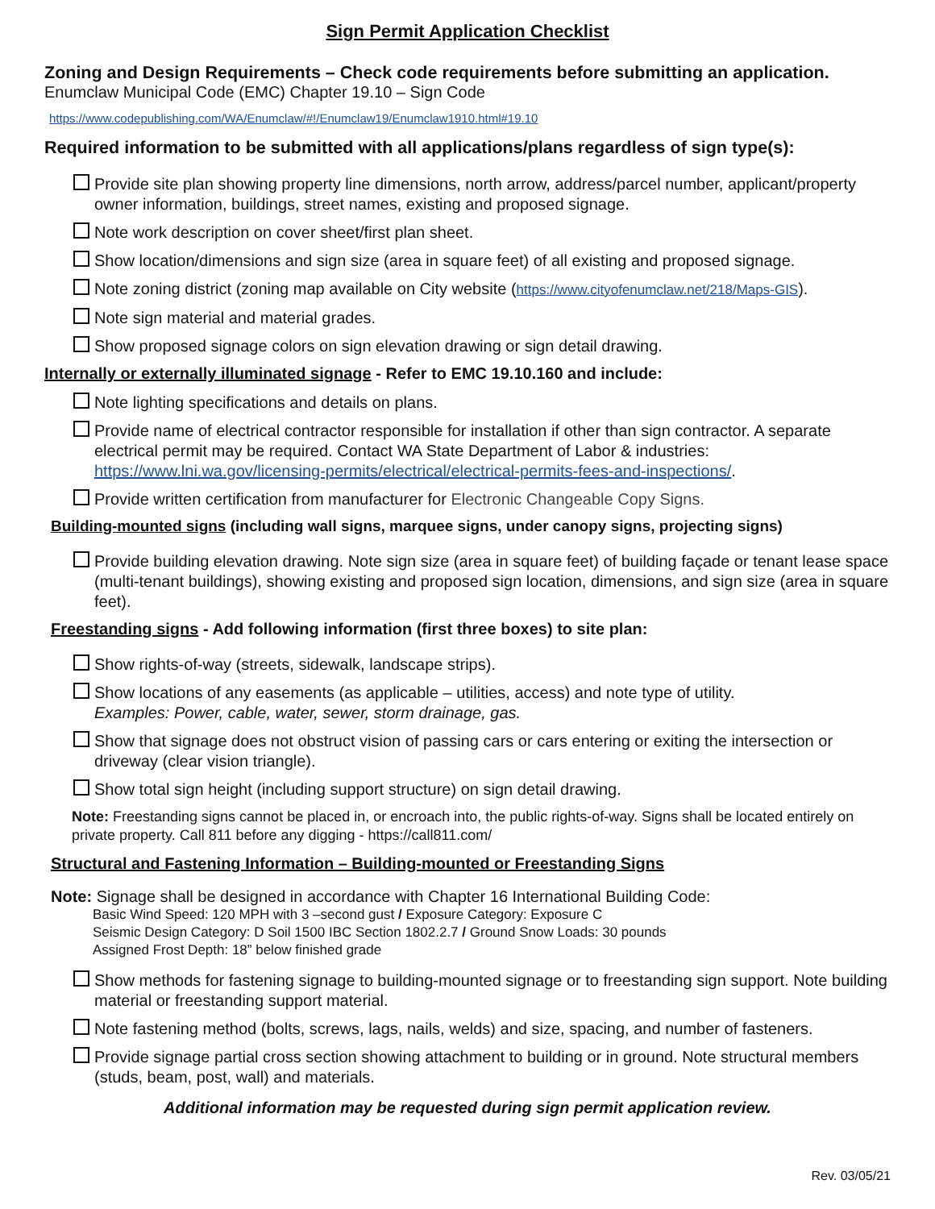Sign Permit Application Checklist
Zoning and Design Requirements – Check code requirements before submitting an application.
Enumclaw Municipal Code (EMC) Chapter 19.10 – Sign Code
https://www.codepublishing.com/WA/Enumclaw/#!/Enumclaw19/Enumclaw1910.html#19.10
Required information to be submitted with all applications/plans regardless of sign type(s):
Provide site plan showing property line dimensions, north arrow, address/parcel number, applicant/property owner information, buildings, street names, existing and proposed signage.
Note work description on cover sheet/first plan sheet.
Show location/dimensions and sign size (area in square feet) of all existing and proposed signage.
Note zoning district (zoning map available on City website (https://www.cityofenumclaw.net/218/Maps-GIS).
Note sign material and material grades.
Show proposed signage colors on sign elevation drawing or sign detail drawing.
Internally or externally illuminated signage - Refer to EMC 19.10.160 and include:
Note lighting specifications and details on plans.
Provide name of electrical contractor responsible for installation if other than sign contractor. A separate electrical permit may be required. Contact WA State Department of Labor & industries: https://www.lni.wa.gov/licensing-permits/electrical/electrical-permits-fees-and-inspections/.
Provide written certification from manufacturer for Electronic Changeable Copy Signs.
Building-mounted signs (including wall signs, marquee signs, under canopy signs, projecting signs)
Provide building elevation drawing. Note sign size (area in square feet) of building façade or tenant lease space (multi-tenant buildings), showing existing and proposed sign location, dimensions, and sign size (area in square feet).
Freestanding signs - Add following information (first three boxes) to site plan:
Show rights-of-way (streets, sidewalk, landscape strips).
Show locations of any easements (as applicable – utilities, access) and note type of utility.
Examples: Power, cable, water, sewer, storm drainage, gas.
Show that signage does not obstruct vision of passing cars or cars entering or exiting the intersection or driveway (clear vision triangle).
Show total sign height (including support structure) on sign detail drawing.
Note: Freestanding signs cannot be placed in, or encroach into, the public rights-of-way. Signs shall be located entirely on private property. Call 811 before any digging - https://call811.com/
Structural and Fastening Information – Building-mounted or Freestanding Signs
Note: Signage shall be designed in accordance with Chapter 16 International Building Code:
Basic Wind Speed: 120 MPH with 3 –second gust / Exposure Category: Exposure C
Seismic Design Category: D Soil 1500 IBC Section 1802.2.7 / Ground Snow Loads: 30 pounds
Assigned Frost Depth: 18” below finished grade
Show methods for fastening signage to building-mounted signage or to freestanding sign support. Note building material or freestanding support material.
Note fastening method (bolts, screws, lags, nails, welds) and size, spacing, and number of fasteners.
Provide signage partial cross section showing attachment to building or in ground. Note structural members (studs, beam, post, wall) and materials.
Additional information may be requested during sign permit application review.
Rev. 03/05/21